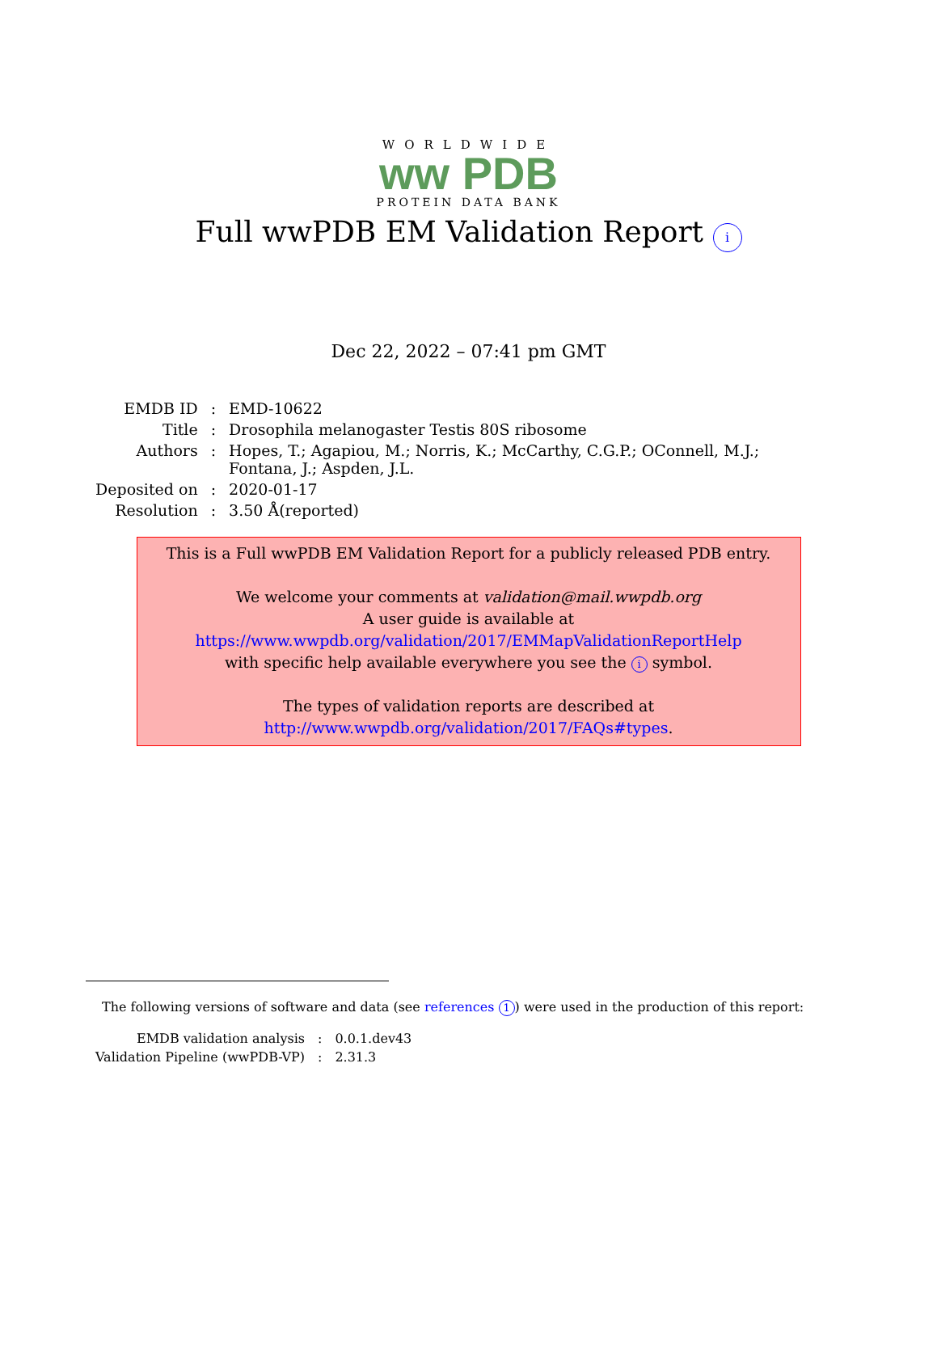WORLDWIDE
ww PDB
PROTEIN DATA BANK
Full wwPDB EM Validation Report i
Dec 22, 2022 – 07:41 pm GMT
| EMDB ID | : | EMD-10622 |
| Title | : | Drosophila melanogaster Testis 80S ribosome |
| Authors | : | Hopes, T.; Agapiou, M.; Norris, K.; McCarthy, C.G.P.; OConnell, M.J.; Fontana, J.; Aspden, J.L. |
| Deposited on | : | 2020-01-17 |
| Resolution | : | 3.50 Å(reported) |
This is a Full wwPDB EM Validation Report for a publicly released PDB entry.
We welcome your comments at validation@mail.wwpdb.org
A user guide is available at
https://www.wwpdb.org/validation/2017/EMMapValidationReportHelp
with specific help available everywhere you see the i symbol.
The types of validation reports are described at
http://www.wwpdb.org/validation/2017/FAQs#types.
The following versions of software and data (see references 1) were used in the production of this report:
| EMDB validation analysis | : | 0.0.1.dev43 |
| Validation Pipeline (wwPDB-VP) | : | 2.31.3 |